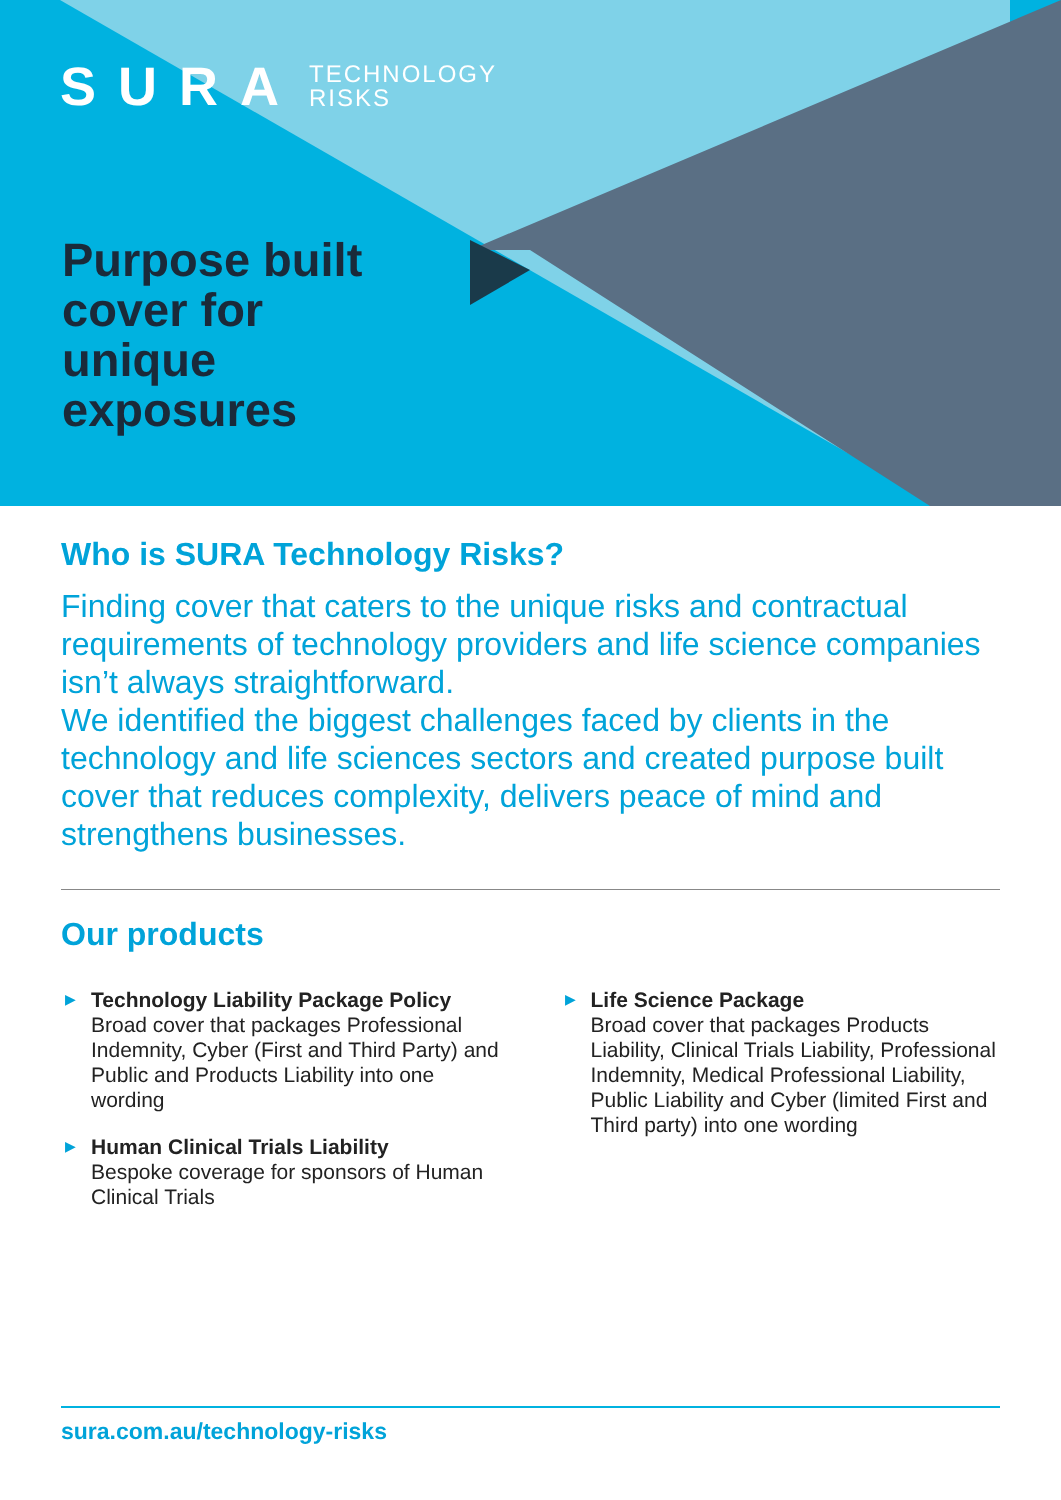SURA TECHNOLOGY
RISKS
Purpose built cover for unique exposures
Who is SURA Technology Risks?
Finding cover that caters to the unique risks and contractual requirements of technology providers and life science companies isn’t always straightforward.
We identified the biggest challenges faced by clients in the technology and life sciences sectors and created purpose built cover that reduces complexity, delivers peace of mind and strengthens businesses.
Our products
▶ Technology Liability Package Policy
Broad cover that packages Professional Indemnity, Cyber (First and Third Party) and Public and Products Liability into one wording
▶ Human Clinical Trials Liability
Bespoke coverage for sponsors of Human Clinical Trials
▶ Life Science Package
Broad cover that packages Products Liability, Clinical Trials Liability, Professional Indemnity, Medical Professional Liability, Public Liability and Cyber (limited First and Third party) into one wording
sura.com.au/technology-risks